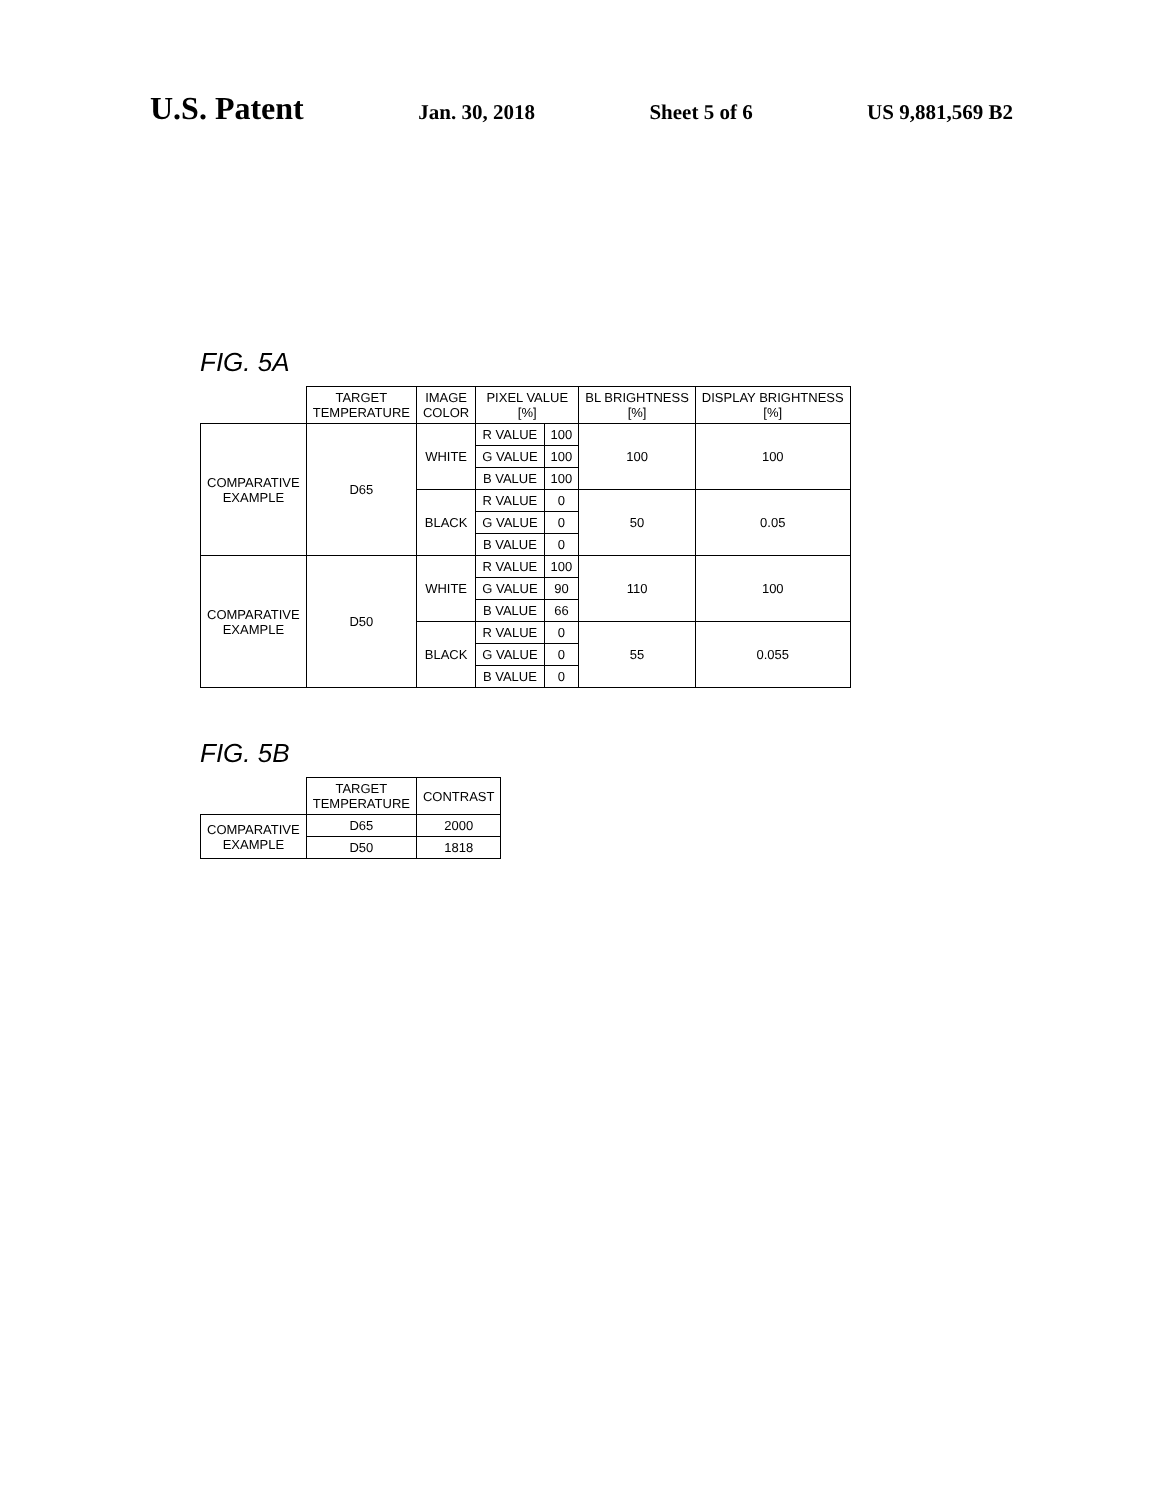U.S. Patent
Jan. 30, 2018 Sheet 5 of 6 US 9,881,569 B2
FIG. 5A
| | TARGET TEMPERATURE | IMAGE COLOR | PIXEL VALUE [%] | | BL BRIGHTNESS [%] | DISPLAY BRIGHTNESS [%] |
| --- | --- | --- | --- | --- | --- | --- |
| COMPARATIVE EXAMPLE | D65 | WHITE | R VALUE | 100 | 100 | 100 |
| | | | G VALUE | 100 | | |
| | | | B VALUE | 100 | | |
| | | BLACK | R VALUE | 0 | 50 | 0.05 |
| | | | G VALUE | 0 | | |
| | | | B VALUE | 0 | | |
| COMPARATIVE EXAMPLE | D50 | WHITE | R VALUE | 100 | 110 | 100 |
| | | | G VALUE | 90 | | |
| | | | B VALUE | 66 | | |
| | | BLACK | R VALUE | 0 | 55 | 0.055 |
| | | | G VALUE | 0 | | |
| | | | B VALUE | 0 | | |
FIG. 5B
| | TARGET TEMPERATURE | CONTRAST |
| --- | --- | --- |
| COMPARATIVE EXAMPLE | D65 | 2000 |
| | D50 | 1818 |